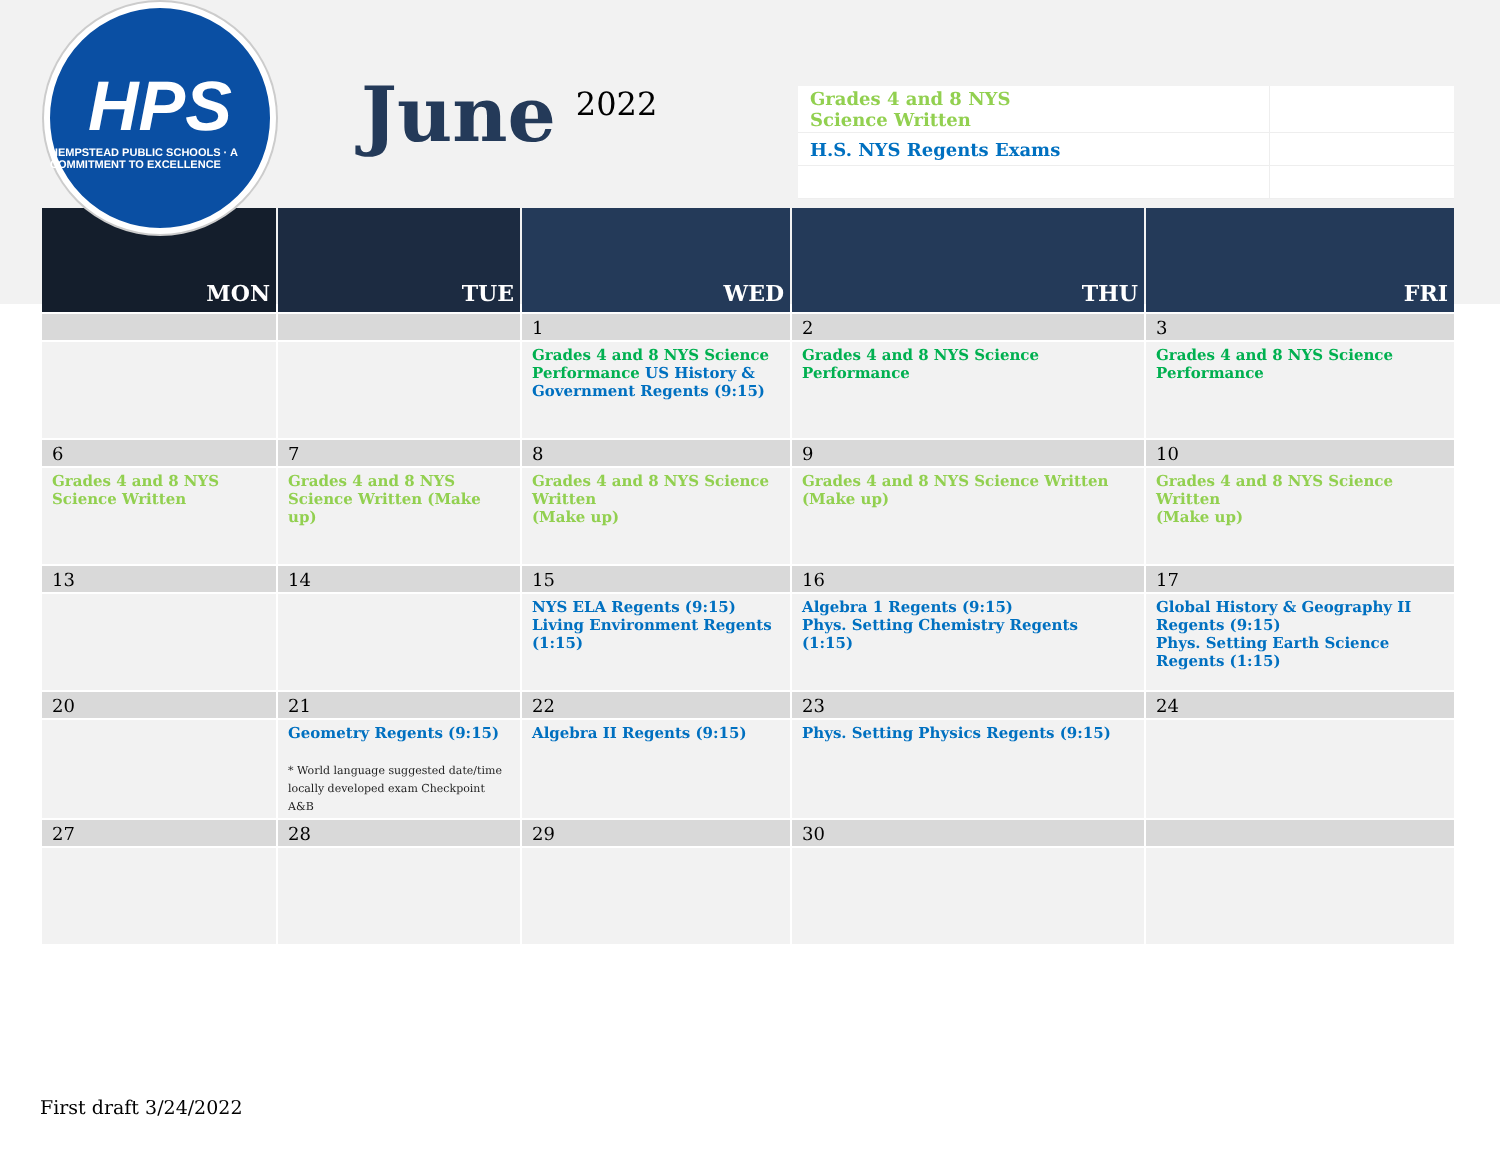HPS
HEMPSTEAD PUBLIC SCHOOLS · A COMMITMENT TO EXCELLENCE
June
2022
| Grades 4 and 8 NYS Science Written | |
| H.S. NYS Regents Exams | |
| MON | TUE | WED | THU | FRI |
| --- | --- | --- | --- | --- |
| | | 1 | 2 | 3 |
| | | Grades 4 and 8 NYS Science Performance US History & Government Regents (9:15) | Grades 4 and 8 NYS Science Performance | Grades 4 and 8 NYS Science Performance |
| 6 | 7 | 8 | 9 | 10 |
| Grades 4 and 8 NYS Science Written | Grades 4 and 8 NYS Science Written (Make up) | Grades 4 and 8 NYS Science Written (Make up) | Grades 4 and 8 NYS Science Written (Make up) | Grades 4 and 8 NYS Science Written (Make up) |
| 13 | 14 | 15 | 16 | 17 |
| | | NYS ELA Regents (9:15) Living Environment Regents (1:15) | Algebra 1 Regents (9:15) Phys. Setting Chemistry Regents (1:15) | Global History & Geography II Regents (9:15) Phys. Setting Earth Science Regents (1:15) |
| 20 | 21 | 22 | 23 | 24 |
| | Geometry Regents (9:15) * World language suggested date/time locally developed exam Checkpoint A&B | Algebra II Regents (9:15) | Phys. Setting Physics Regents (9:15) | |
| 27 | 28 | 29 | 30 | |
First draft 3/24/2022